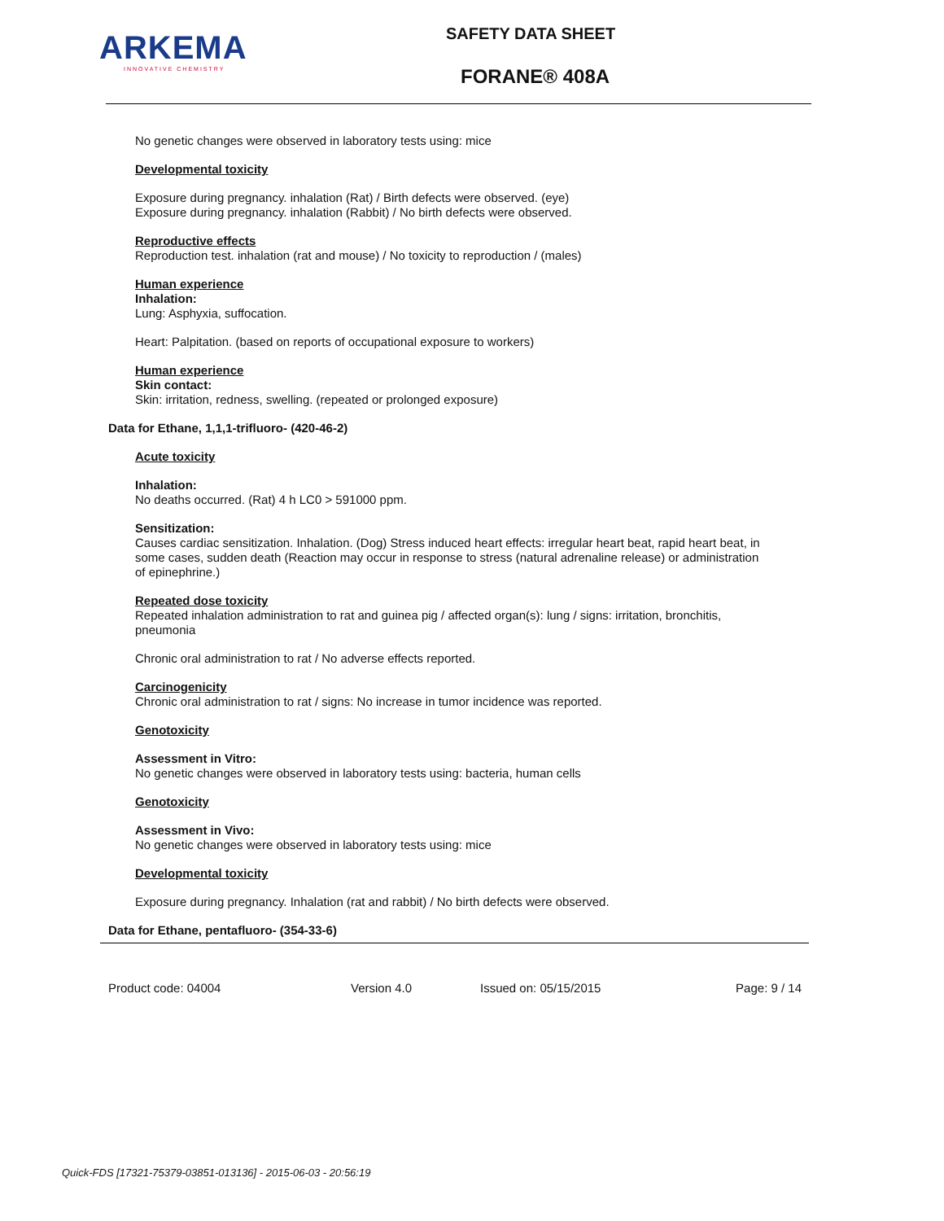ARKEMA
INNOVATIVE CHEMISTRY
SAFETY DATA SHEET
FORANE® 408A
No genetic changes were observed in laboratory tests using: mice
Developmental toxicity
Exposure during pregnancy. inhalation (Rat) / Birth defects were observed. (eye)
Exposure during pregnancy. inhalation (Rabbit) / No birth defects were observed.
Reproductive effects
Reproduction test. inhalation (rat and mouse) / No toxicity to reproduction / (males)
Human experience
Inhalation:
Lung: Asphyxia, suffocation.
Heart: Palpitation. (based on reports of occupational exposure to workers)
Human experience
Skin contact:
Skin: irritation, redness, swelling. (repeated or prolonged exposure)
Data for Ethane, 1,1,1-trifluoro- (420-46-2)
Acute toxicity
Inhalation:
No deaths occurred. (Rat) 4 h LC0 > 591000 ppm.
Sensitization:
Causes cardiac sensitization. Inhalation. (Dog) Stress induced heart effects: irregular heart beat, rapid heart beat, in some cases, sudden death (Reaction may occur in response to stress (natural adrenaline release) or administration of epinephrine.)
Repeated dose toxicity
Repeated inhalation administration to rat and guinea pig / affected organ(s): lung / signs: irritation, bronchitis, pneumonia
Chronic oral administration to rat / No adverse effects reported.
Carcinogenicity
Chronic oral administration to rat / signs: No increase in tumor incidence was reported.
Genotoxicity
Assessment in Vitro:
No genetic changes were observed in laboratory tests using: bacteria, human cells
Genotoxicity
Assessment in Vivo:
No genetic changes were observed in laboratory tests using: mice
Developmental toxicity
Exposure during pregnancy. Inhalation (rat and rabbit) / No birth defects were observed.
Data for Ethane, pentafluoro- (354-33-6)
Product code: 04004 Version 4.0 Issued on: 05/15/2015 Page: 9 / 14
Quick-FDS [17321-75379-03851-013136] - 2015-06-03 - 20:56:19